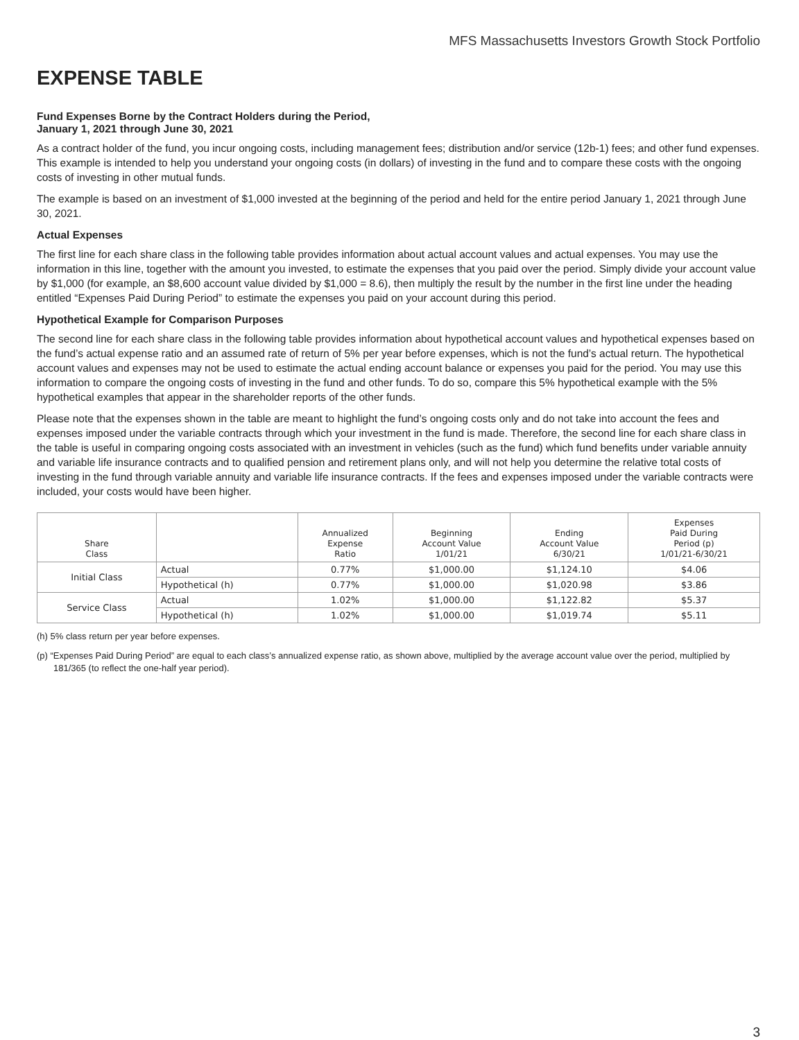MFS Massachusetts Investors Growth Stock Portfolio
EXPENSE TABLE
Fund Expenses Borne by the Contract Holders during the Period,
January 1, 2021 through June 30, 2021
As a contract holder of the fund, you incur ongoing costs, including management fees; distribution and/or service (12b-1) fees; and other fund expenses. This example is intended to help you understand your ongoing costs (in dollars) of investing in the fund and to compare these costs with the ongoing costs of investing in other mutual funds.
The example is based on an investment of $1,000 invested at the beginning of the period and held for the entire period January 1, 2021 through June 30, 2021.
Actual Expenses
The first line for each share class in the following table provides information about actual account values and actual expenses. You may use the information in this line, together with the amount you invested, to estimate the expenses that you paid over the period. Simply divide your account value by $1,000 (for example, an $8,600 account value divided by $1,000 = 8.6), then multiply the result by the number in the first line under the heading entitled “Expenses Paid During Period” to estimate the expenses you paid on your account during this period.
Hypothetical Example for Comparison Purposes
The second line for each share class in the following table provides information about hypothetical account values and hypothetical expenses based on the fund’s actual expense ratio and an assumed rate of return of 5% per year before expenses, which is not the fund’s actual return. The hypothetical account values and expenses may not be used to estimate the actual ending account balance or expenses you paid for the period. You may use this information to compare the ongoing costs of investing in the fund and other funds. To do so, compare this 5% hypothetical example with the 5% hypothetical examples that appear in the shareholder reports of the other funds.
Please note that the expenses shown in the table are meant to highlight the fund’s ongoing costs only and do not take into account the fees and expenses imposed under the variable contracts through which your investment in the fund is made. Therefore, the second line for each share class in the table is useful in comparing ongoing costs associated with an investment in vehicles (such as the fund) which fund benefits under variable annuity and variable life insurance contracts and to qualified pension and retirement plans only, and will not help you determine the relative total costs of investing in the fund through variable annuity and variable life insurance contracts. If the fees and expenses imposed under the variable contracts were included, your costs would have been higher.
| Share Class | | Annualized Expense Ratio | Beginning Account Value 1/01/21 | Ending Account Value 6/30/21 | Expenses Paid During Period (p) 1/01/21-6/30/21 |
| --- | --- | --- | --- | --- | --- |
| Initial Class | Actual | 0.77% | $1,000.00 | $1,124.10 | $4.06 |
| | Hypothetical (h) | 0.77% | $1,000.00 | $1,020.98 | $3.86 |
| Service Class | Actual | 1.02% | $1,000.00 | $1,122.82 | $5.37 |
| | Hypothetical (h) | 1.02% | $1,000.00 | $1,019.74 | $5.11 |
(h) 5% class return per year before expenses.
(p) “Expenses Paid During Period” are equal to each class’s annualized expense ratio, as shown above, multiplied by the average account value over the period, multiplied by 181/365 (to reflect the one-half year period).
3